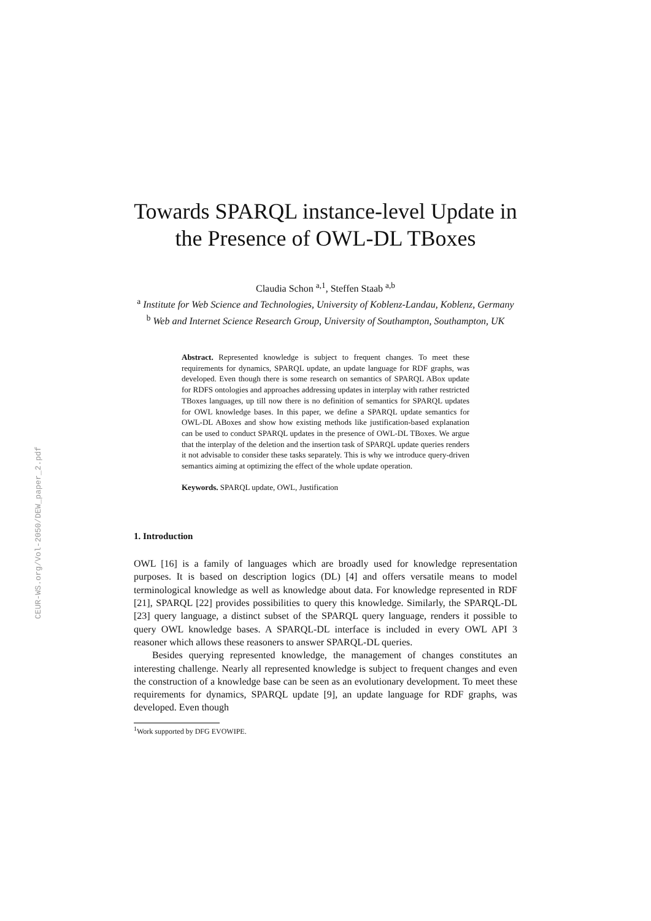CEUR-WS.org/Vol-2050/DEW_paper_2.pdf
Towards SPARQL instance-level Update in the Presence of OWL-DL TBoxes
Claudia Schon <sup>a,1</sup>, Steffen Staab <sup>a,b</sup>
<sup>a</sup> Institute for Web Science and Technologies, University of Koblenz-Landau, Koblenz, Germany
<sup>b</sup> Web and Internet Science Research Group, University of Southampton, Southampton, UK
Abstract. Represented knowledge is subject to frequent changes. To meet these requirements for dynamics, SPARQL update, an update language for RDF graphs, was developed. Even though there is some research on semantics of SPARQL ABox update for RDFS ontologies and approaches addressing updates in interplay with rather restricted TBoxes languages, up till now there is no definition of semantics for SPARQL updates for OWL knowledge bases. In this paper, we define a SPARQL update semantics for OWL-DL ABoxes and show how existing methods like justification-based explanation can be used to conduct SPARQL updates in the presence of OWL-DL TBoxes. We argue that the interplay of the deletion and the insertion task of SPARQL update queries renders it not advisable to consider these tasks separately. This is why we introduce query-driven semantics aiming at optimizing the effect of the whole update operation.
Keywords. SPARQL update, OWL, Justification
1. Introduction
OWL [16] is a family of languages which are broadly used for knowledge representation purposes. It is based on description logics (DL) [4] and offers versatile means to model terminological knowledge as well as knowledge about data. For knowledge represented in RDF [21], SPARQL [22] provides possibilities to query this knowledge. Similarly, the SPARQL-DL [23] query language, a distinct subset of the SPARQL query language, renders it possible to query OWL knowledge bases. A SPARQL-DL interface is included in every OWL API 3 reasoner which allows these reasoners to answer SPARQL-DL queries.
Besides querying represented knowledge, the management of changes constitutes an interesting challenge. Nearly all represented knowledge is subject to frequent changes and even the construction of a knowledge base can be seen as an evolutionary development. To meet these requirements for dynamics, SPARQL update [9], an update language for RDF graphs, was developed. Even though
<sup>1</sup> Work supported by DFG EVOWIPE.